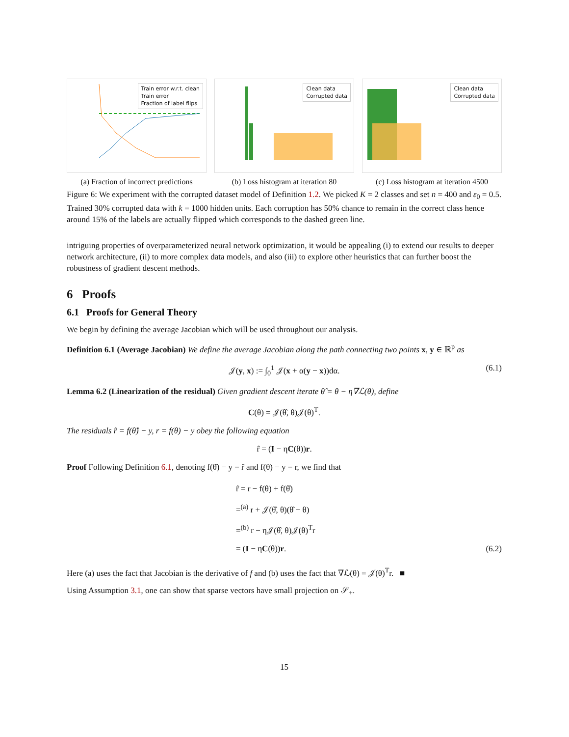Train error w.r.t. clean
Train error
Fraction of label flips
(a) Fraction of incorrect predictions
Clean data
Corrupted data
(b) Loss histogram at iteration 80
Clean data
Corrupted data
(c) Loss histogram at iteration 4500
Figure 6: We experiment with the corrupted dataset model of Definition 1.2. We picked K = 2 classes and set n = 400 and ε<sub>0</sub> = 0.5. Trained 30% corrupted data with k = 1000 hidden units. Each corruption has 50% chance to remain in the correct class hence around 15% of the labels are actually flipped which corresponds to the dashed green line.
intriguing properties of overparameterized neural network optimization, it would be appealing (i) to extend our results to deeper network architecture, (ii) to more complex data models, and also (iii) to explore other heuristics that can further boost the robustness of gradient descent methods.
6 Proofs
6.1 Proofs for General Theory
We begin by defining the average Jacobian which will be used throughout our analysis.
Definition 6.1 (Average Jacobian) We define the average Jacobian along the path connecting two points x, y ∈ ℝ<sup>p</sup> as
𝒥(y, x) := ∫<sub>0</sub><sup>1</sup> 𝒥(x + α(y − x))dα. (6.1)
Lemma 6.2 (Linearization of the residual) Given gradient descent iterate θ̂ = θ − η∇ℒ(θ), define
C(θ) = 𝒥(θ̂, θ)𝒥(θ)<sup>T</sup>.
The residuals r̂ = f(θ̂) − y, r = f(θ) − y obey the following equation
r̂ = (I − ηC(θ))r.
Proof Following Definition 6.1, denoting f(θ̂) − y = r̂ and f(θ) − y = r, we find that
r̂ = r − f(θ) + f(θ̂)
=<sup>(a)</sup> r + 𝒥(θ̂, θ)(θ̂ − θ)
=<sup>(b)</sup> r − η𝒥(θ̂, θ)𝒥(θ)<sup>T</sup>r
= (I − ηC(θ))r. (6.2)
Here (a) uses the fact that Jacobian is the derivative of f and (b) uses the fact that ∇ℒ(θ) = 𝒥(θ)<sup>T</sup>r. ■
Using Assumption 3.1, one can show that sparse vectors have small projection on 𝒮<sub>+</sub>.
15